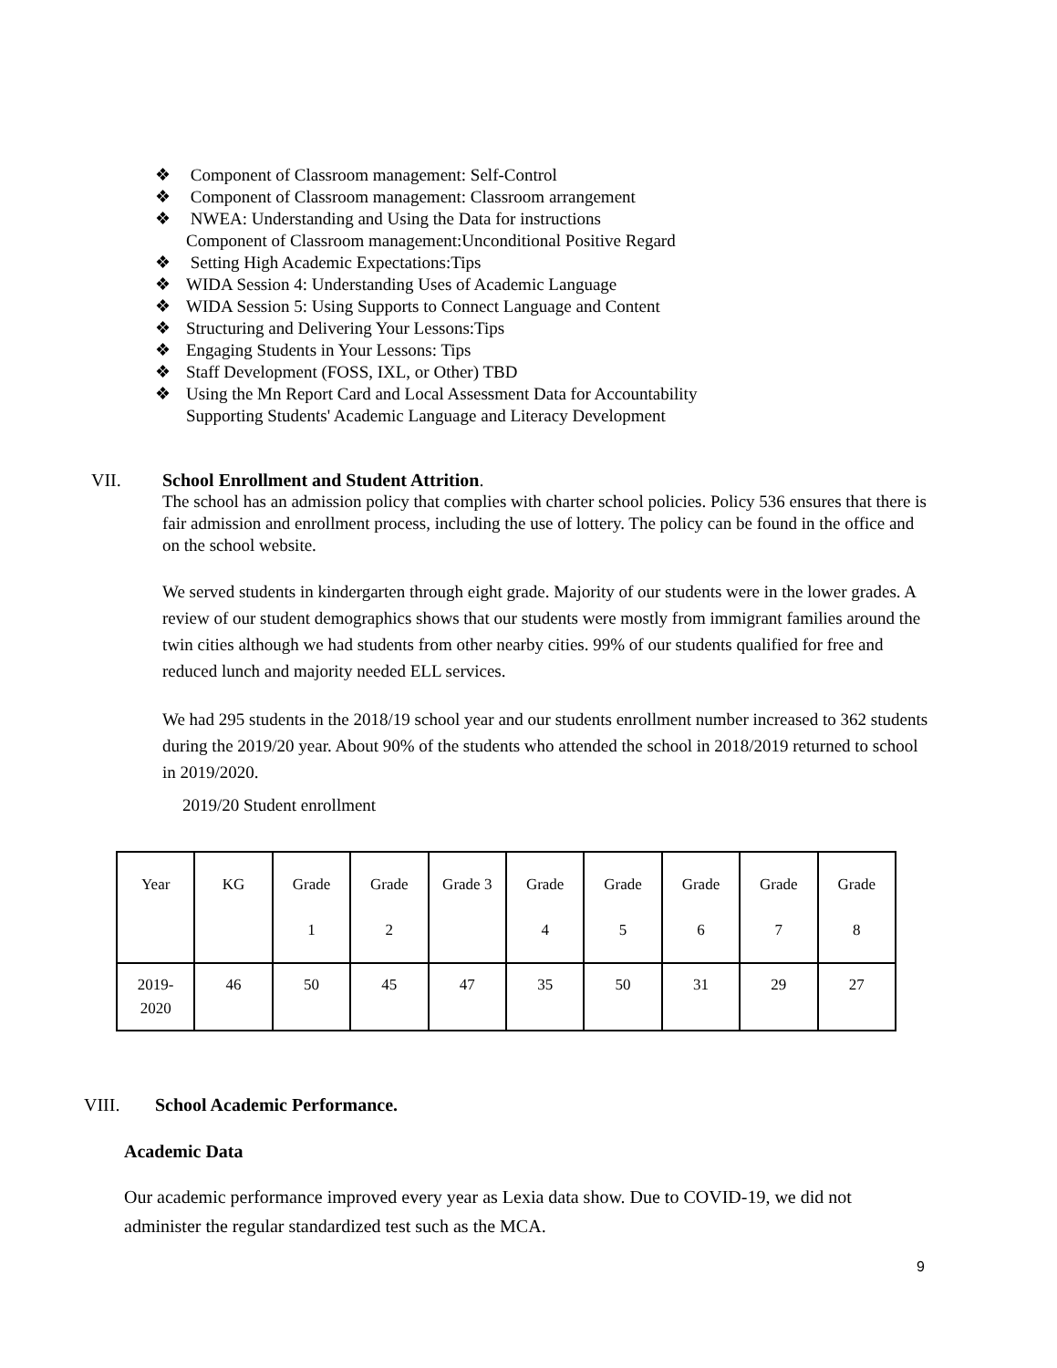❖ Component of Classroom management: Self-Control
❖ Component of Classroom management: Classroom arrangement
❖ NWEA: Understanding and Using the Data for instructions
Component of Classroom management:Unconditional Positive Regard
❖ Setting High Academic Expectations:Tips
❖ WIDA Session 4: Understanding Uses of Academic Language
❖ WIDA Session 5: Using Supports to Connect Language and Content
❖ Structuring and Delivering Your Lessons:Tips
❖ Engaging Students in Your Lessons: Tips
❖ Staff Development (FOSS, IXL, or Other) TBD
❖ Using the Mn Report Card and Local Assessment Data for Accountability
Supporting Students' Academic Language and Literacy Development
VII. School Enrollment and Student Attrition.
The school has an admission policy that complies with charter school policies. Policy 536 ensures that there is fair admission and enrollment process, including the use of lottery. The policy can be found in the office and on the school website.
We served students in kindergarten through eight grade. Majority of our students were in the lower grades. A review of our student demographics shows that our students were mostly from immigrant families around the twin cities although we had students from other nearby cities. 99% of our students qualified for free and reduced lunch and majority needed ELL services.
We had 295 students in the 2018/19 school year and our students enrollment number increased to 362 students during the 2019/20 year. About 90% of the students who attended the school in 2018/2019 returned to school in 2019/2020.
2019/20 Student enrollment
| Year | KG | Grade 1 | Grade 2 | Grade 3 | Grade 4 | Grade 5 | Grade 6 | Grade 7 | Grade 8 |
| 2019- 2020 | 46 | 50 | 45 | 47 | 35 | 50 | 31 | 29 | 27 |
VIII. School Academic Performance.
Academic Data
Our academic performance improved every year as Lexia data show. Due to COVID-19, we did not administer the regular standardized test such as the MCA.
9